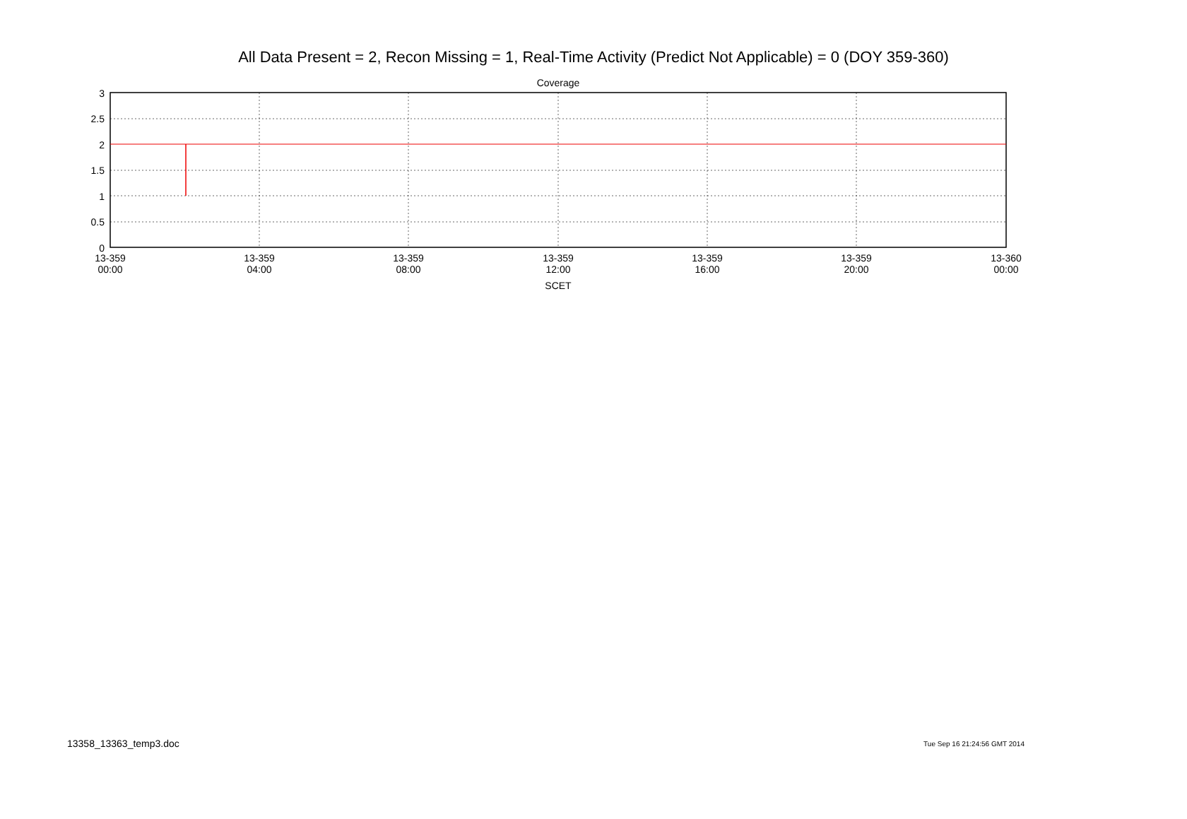All Data Present = 2, Recon Missing = 1, Real-Time Activity (Predict Not Applicable) = 0 (DOY 359-360)
Coverage
3
2.5
2
1.5
1
0.5
0
13-359
00:00
13-359
04:00
13-359
08:00
13-359
12:00
13-359
16:00
13-359
20:00
13-360
00:00
SCET
13358_13363_temp3.doc Tue Sep 16 21:24:56 GMT 2014